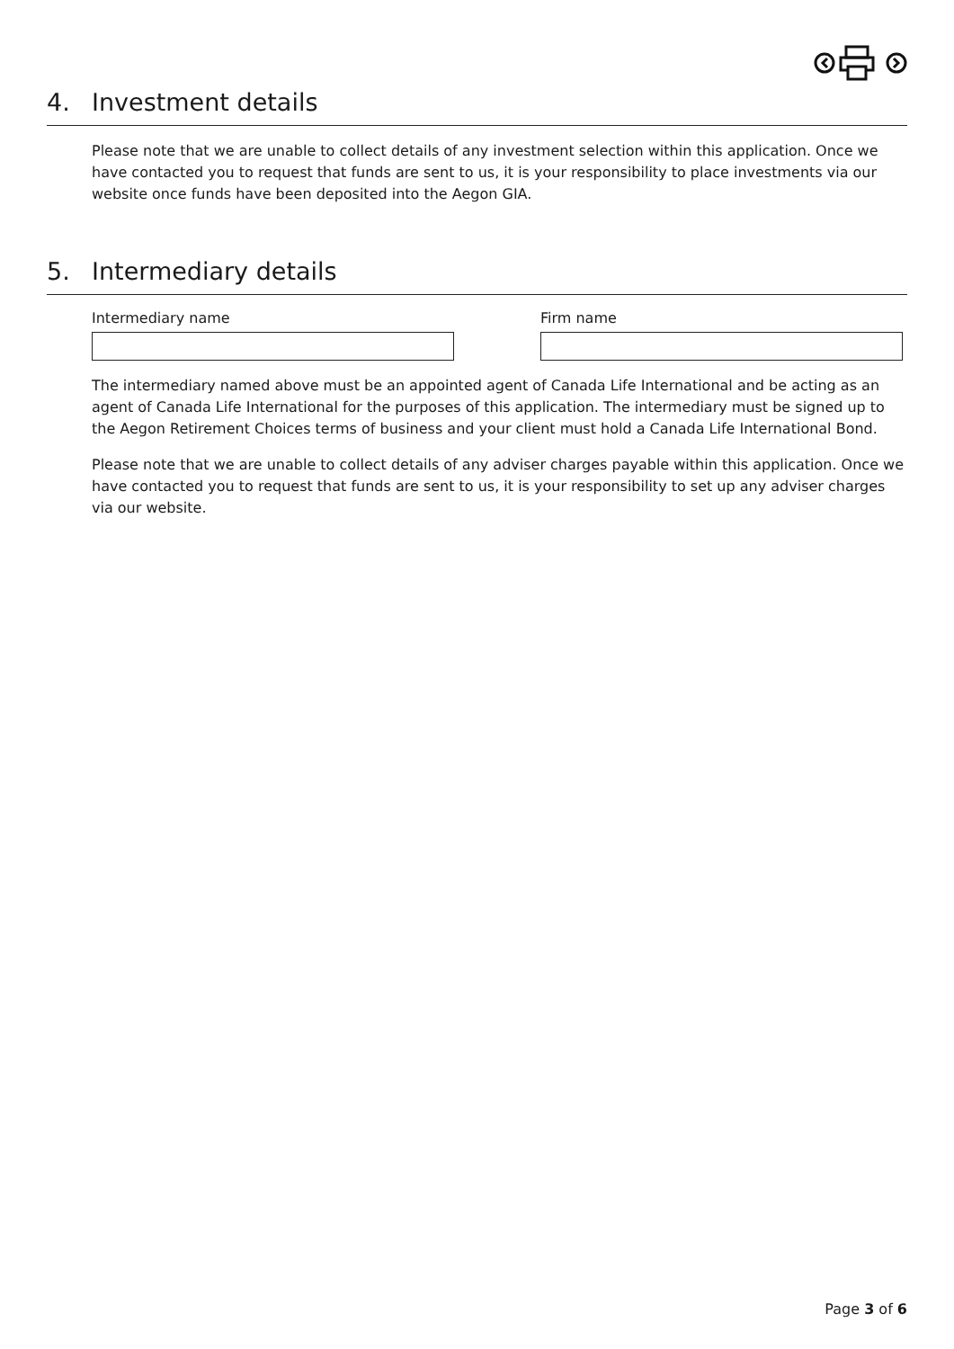4. Investment details
Please note that we are unable to collect details of any investment selection within this application. Once we have contacted you to request that funds are sent to us, it is your responsibility to place investments via our website once funds have been deposited into the Aegon GIA.
5. Intermediary details
Intermediary name Firm name
The intermediary named above must be an appointed agent of Canada Life International and be acting as an agent of Canada Life International for the purposes of this application. The intermediary must be signed up to the Aegon Retirement Choices terms of business and your client must hold a Canada Life International Bond.
Please note that we are unable to collect details of any adviser charges payable within this application. Once we have contacted you to request that funds are sent to us, it is your responsibility to set up any adviser charges via our website.
Page 3 of 6